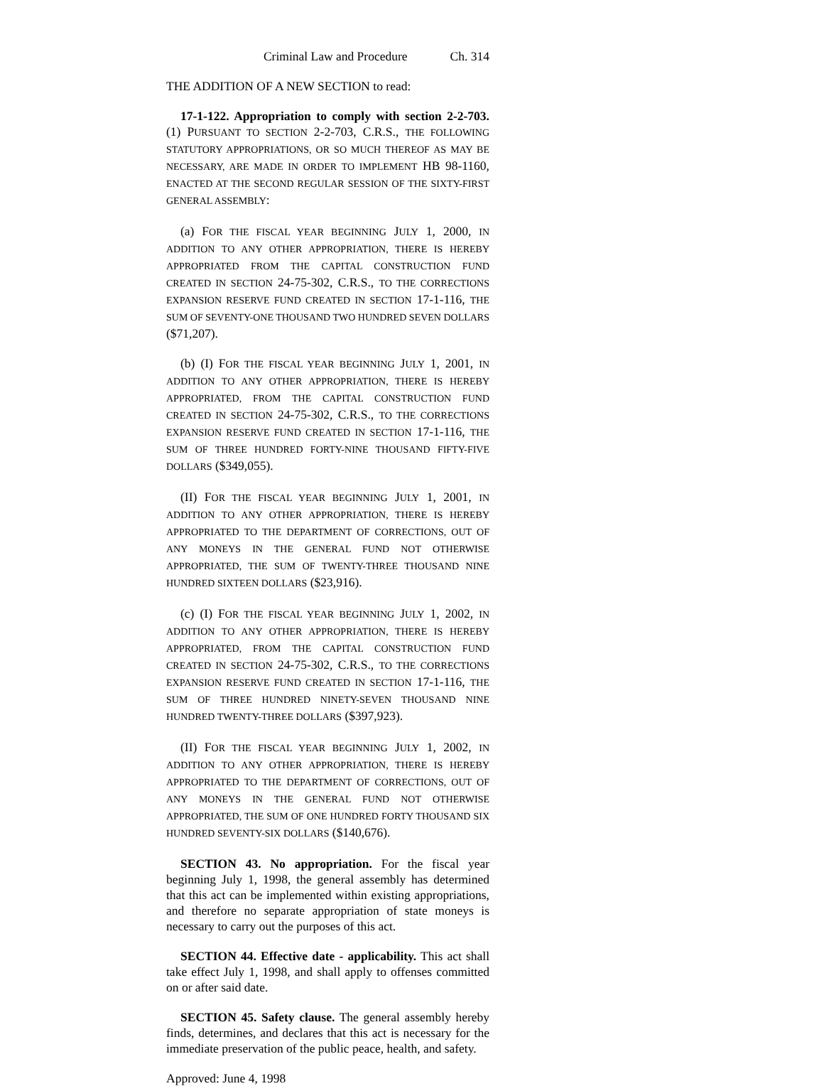Criminal Law and Procedure Ch. 314
THE ADDITION OF A NEW SECTION to read:
17-1-122. Appropriation to comply with section 2-2-703. (1) PURSUANT TO SECTION 2-2-703, C.R.S., THE FOLLOWING STATUTORY APPROPRIATIONS, OR SO MUCH THEREOF AS MAY BE NECESSARY, ARE MADE IN ORDER TO IMPLEMENT HB 98-1160, ENACTED AT THE SECOND REGULAR SESSION OF THE SIXTY-FIRST GENERAL ASSEMBLY:
(a) FOR THE FISCAL YEAR BEGINNING JULY 1, 2000, IN ADDITION TO ANY OTHER APPROPRIATION, THERE IS HEREBY APPROPRIATED FROM THE CAPITAL CONSTRUCTION FUND CREATED IN SECTION 24-75-302, C.R.S., TO THE CORRECTIONS EXPANSION RESERVE FUND CREATED IN SECTION 17-1-116, THE SUM OF SEVENTY-ONE THOUSAND TWO HUNDRED SEVEN DOLLARS ($71,207).
(b) (I) FOR THE FISCAL YEAR BEGINNING JULY 1, 2001, IN ADDITION TO ANY OTHER APPROPRIATION, THERE IS HEREBY APPROPRIATED, FROM THE CAPITAL CONSTRUCTION FUND CREATED IN SECTION 24-75-302, C.R.S., TO THE CORRECTIONS EXPANSION RESERVE FUND CREATED IN SECTION 17-1-116, THE SUM OF THREE HUNDRED FORTY-NINE THOUSAND FIFTY-FIVE DOLLARS ($349,055).
(II) FOR THE FISCAL YEAR BEGINNING JULY 1, 2001, IN ADDITION TO ANY OTHER APPROPRIATION, THERE IS HEREBY APPROPRIATED TO THE DEPARTMENT OF CORRECTIONS, OUT OF ANY MONEYS IN THE GENERAL FUND NOT OTHERWISE APPROPRIATED, THE SUM OF TWENTY-THREE THOUSAND NINE HUNDRED SIXTEEN DOLLARS ($23,916).
(c) (I) FOR THE FISCAL YEAR BEGINNING JULY 1, 2002, IN ADDITION TO ANY OTHER APPROPRIATION, THERE IS HEREBY APPROPRIATED, FROM THE CAPITAL CONSTRUCTION FUND CREATED IN SECTION 24-75-302, C.R.S., TO THE CORRECTIONS EXPANSION RESERVE FUND CREATED IN SECTION 17-1-116, THE SUM OF THREE HUNDRED NINETY-SEVEN THOUSAND NINE HUNDRED TWENTY-THREE DOLLARS ($397,923).
(II) FOR THE FISCAL YEAR BEGINNING JULY 1, 2002, IN ADDITION TO ANY OTHER APPROPRIATION, THERE IS HEREBY APPROPRIATED TO THE DEPARTMENT OF CORRECTIONS, OUT OF ANY MONEYS IN THE GENERAL FUND NOT OTHERWISE APPROPRIATED, THE SUM OF ONE HUNDRED FORTY THOUSAND SIX HUNDRED SEVENTY-SIX DOLLARS ($140,676).
SECTION 43. No appropriation. For the fiscal year beginning July 1, 1998, the general assembly has determined that this act can be implemented within existing appropriations, and therefore no separate appropriation of state moneys is necessary to carry out the purposes of this act.
SECTION 44. Effective date - applicability. This act shall take effect July 1, 1998, and shall apply to offenses committed on or after said date.
SECTION 45. Safety clause. The general assembly hereby finds, determines, and declares that this act is necessary for the immediate preservation of the public peace, health, and safety.
Approved: June 4, 1998